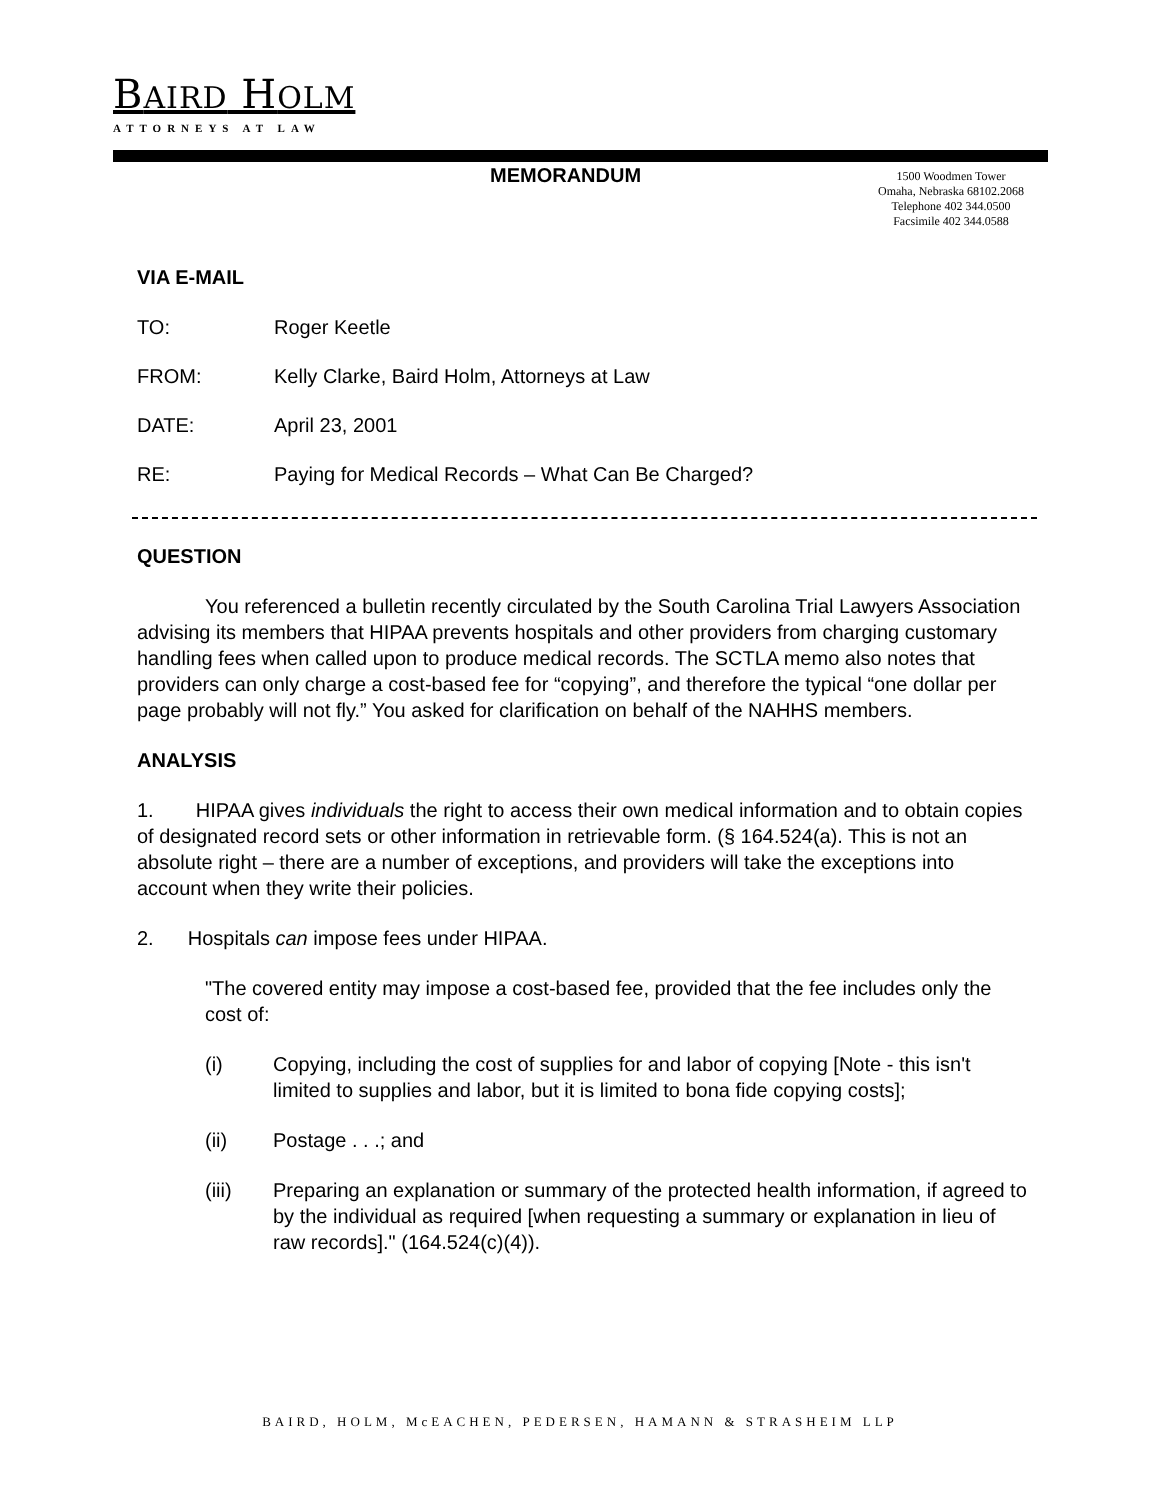BAIRD HOLM
ATTORNEYS AT LAW
MEMORANDUM
1500 Woodmen Tower
Omaha, Nebraska 68102.2068
Telephone 402 344.0500
Facsimile 402 344.0588
VIA E-MAIL
TO: Roger Keetle
FROM: Kelly Clarke, Baird Holm, Attorneys at Law
DATE: April 23, 2001
RE: Paying for Medical Records – What Can Be Charged?
QUESTION
You referenced a bulletin recently circulated by the South Carolina Trial Lawyers Association advising its members that HIPAA prevents hospitals and other providers from charging customary handling fees when called upon to produce medical records. The SCTLA memo also notes that providers can only charge a cost-based fee for “copying”, and therefore the typical “one dollar per page probably will not fly.” You asked for clarification on behalf of the NAHHS members.
ANALYSIS
1. HIPAA gives individuals the right to access their own medical information and to obtain copies of designated record sets or other information in retrievable form. (§ 164.524(a). This is not an absolute right – there are a number of exceptions, and providers will take the exceptions into account when they write their policies.
2. Hospitals can impose fees under HIPAA.
"The covered entity may impose a cost-based fee, provided that the fee includes only the cost of:
(i) Copying, including the cost of supplies for and labor of copying [Note - this isn't limited to supplies and labor, but it is limited to bona fide copying costs];
(ii) Postage . . .; and
(iii) Preparing an explanation or summary of the protected health information, if agreed to by the individual as required [when requesting a summary or explanation in lieu of raw records]." (164.524(c)(4)).
BAIRD, HOLM, McEACHEN, PEDERSEN, HAMANN & STRASHEIM LLP